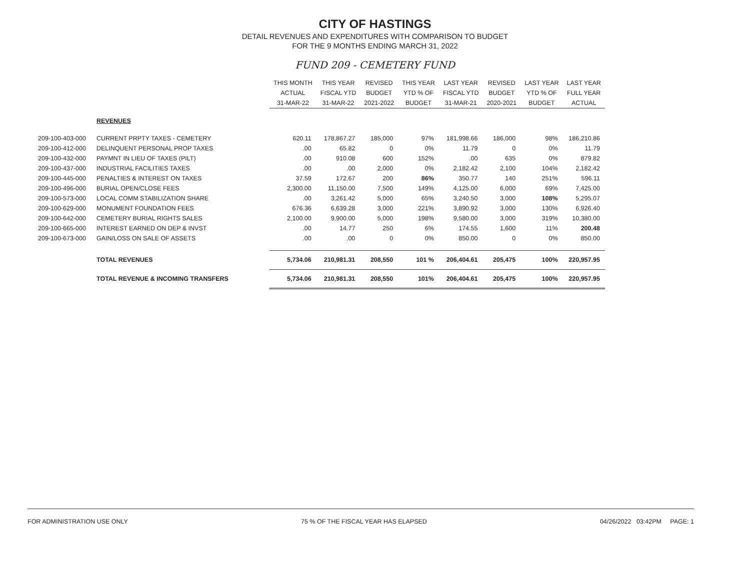CITY OF HASTINGS
DETAIL REVENUES AND EXPENDITURES WITH COMPARISON TO BUDGET
FOR THE 9 MONTHS ENDING MARCH 31, 2022
FUND 209 - CEMETERY FUND
| | | THIS MONTH ACTUAL 31-MAR-22 | THIS YEAR FISCAL YTD 31-MAR-22 | REVISED BUDGET 2021-2022 | THIS YEAR YTD % OF BUDGET | LAST YEAR FISCAL YTD 31-MAR-21 | REVISED BUDGET 2020-2021 | LAST YEAR YTD % OF BUDGET | LAST YEAR FULL YEAR ACTUAL |
| | REVENUES | | | | | | | | |
| 209-100-403-000 | CURRENT PRPTY TAXES - CEMETERY | 620.11 | 178,867.27 | 185,000 | 97% | 181,998.66 | 186,000 | 98% | 186,210.86 |
| 209-100-412-000 | DELINQUENT PERSONAL PROP TAXES | .00 | 65.82 | 0 | 0% | 11.79 | 0 | 0% | 11.79 |
| 209-100-432-000 | PAYMNT IN LIEU OF TAXES (PILT) | .00 | 910.08 | 600 | 152% | .00 | 635 | 0% | 879.82 |
| 209-100-437-000 | INDUSTRIAL FACILITIES TAXES | .00 | .00 | 2,000 | 0% | 2,182.42 | 2,100 | 104% | 2,182.42 |
| 209-100-445-000 | PENALTIES & INTEREST ON TAXES | 37.59 | 172.67 | 200 | 86% | 350.77 | 140 | 251% | 596.11 |
| 209-100-496-000 | BURIAL OPEN/CLOSE FEES | 2,300.00 | 11,150.00 | 7,500 | 149% | 4,125.00 | 6,000 | 69% | 7,425.00 |
| 209-100-573-000 | LOCAL COMM STABILIZATION SHARE | .00 | 3,261.42 | 5,000 | 65% | 3,240.50 | 3,000 | 108% | 5,295.07 |
| 209-100-629-000 | MONUMENT FOUNDATION FEES | 676.36 | 6,639.28 | 3,000 | 221% | 3,890.92 | 3,000 | 130% | 6,926.40 |
| 209-100-642-000 | CEMETERY BURIAL RIGHTS SALES | 2,100.00 | 9,900.00 | 5,000 | 198% | 9,580.00 | 3,000 | 319% | 10,380.00 |
| 209-100-665-000 | INTEREST EARNED ON DEP & INVST | .00 | 14.77 | 250 | 6% | 174.55 | 1,600 | 11% | 200.48 |
| 209-100-673-000 | GAIN/LOSS ON SALE OF ASSETS | .00 | .00 | 0 | 0% | 850.00 | 0 | 0% | 850.00 |
| | TOTAL REVENUES | 5,734.06 | 210,981.31 | 208,550 | 101 % | 206,404.61 | 205,475 | 100% | 220,957.95 |
| | TOTAL REVENUE & INCOMING TRANSFERS | 5,734.06 | 210,981.31 | 208,550 | 101% | 206,404.61 | 205,475 | 100% | 220,957.95 |
FOR ADMINISTRATION USE ONLY 75 % OF THE FISCAL YEAR HAS ELAPSED 04/26/2022 03:42PM PAGE: 1